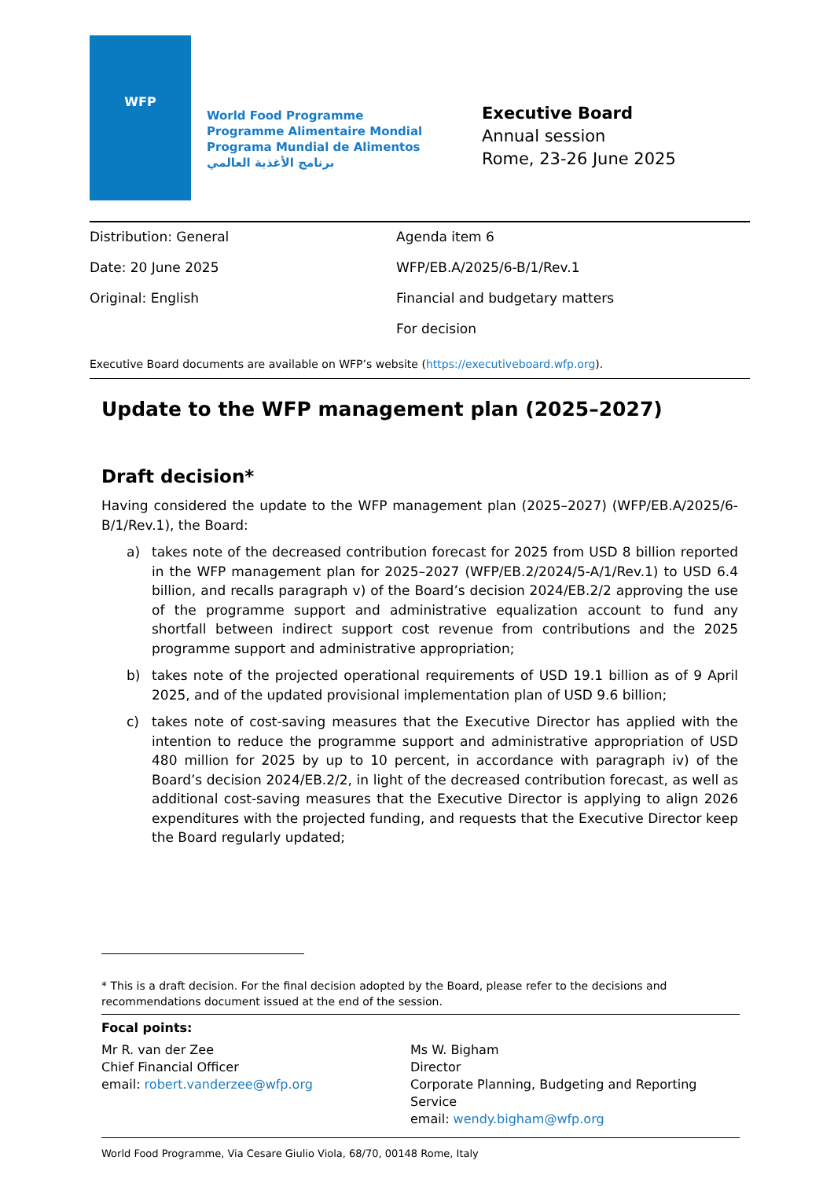WFP
World Food Programme
Programme Alimentaire Mondial
Programa Mundial de Alimentos
برنامج الأغذية العالمي
Executive Board
Annual session
Rome, 23-26 June 2025
Distribution: General
Date: 20 June 2025
Original: English
Agenda item 6
WFP/EB.A/2025/6-B/1/Rev.1
Financial and budgetary matters
For decision
Executive Board documents are available on WFP’s website (https://executiveboard.wfp.org).
Update to the WFP management plan (2025–2027)
Draft decision*
Having considered the update to the WFP management plan (2025–2027) (WFP/EB.A/2025/6-B/1/Rev.1), the Board:
a) takes note of the decreased contribution forecast for 2025 from USD 8 billion reported in the WFP management plan for 2025–2027 (WFP/EB.2/2024/5-A/1/Rev.1) to USD 6.4 billion, and recalls paragraph v) of the Board’s decision 2024/EB.2/2 approving the use of the programme support and administrative equalization account to fund any shortfall between indirect support cost revenue from contributions and the 2025 programme support and administrative appropriation;
b) takes note of the projected operational requirements of USD 19.1 billion as of 9 April 2025, and of the updated provisional implementation plan of USD 9.6 billion;
c) takes note of cost-saving measures that the Executive Director has applied with the intention to reduce the programme support and administrative appropriation of USD 480 million for 2025 by up to 10 percent, in accordance with paragraph iv) of the Board’s decision 2024/EB.2/2, in light of the decreased contribution forecast, as well as additional cost-saving measures that the Executive Director is applying to align 2026 expenditures with the projected funding, and requests that the Executive Director keep the Board regularly updated;
* This is a draft decision. For the final decision adopted by the Board, please refer to the decisions and recommendations document issued at the end of the session.
Focal points:
Mr R. van der Zee
Chief Financial Officer
email: robert.vanderzee@wfp.org
Ms W. Bigham
Director
Corporate Planning, Budgeting and Reporting Service
email: wendy.bigham@wfp.org
World Food Programme, Via Cesare Giulio Viola, 68/70, 00148 Rome, Italy